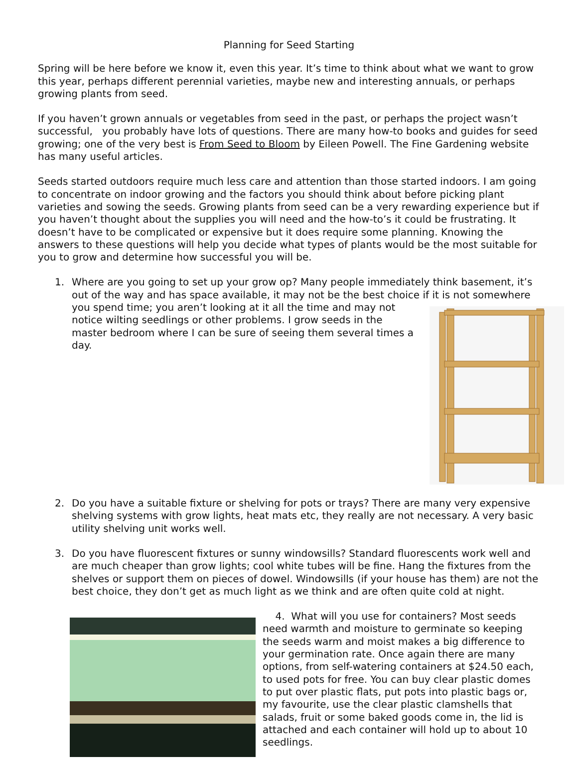Planning for Seed Starting
Spring will be here before we know it, even this year. It’s time to think about what we want to grow this year, perhaps different perennial varieties, maybe new and interesting annuals, or perhaps growing plants from seed.
If you haven’t grown annuals or vegetables from seed in the past, or perhaps the project wasn’t successful, you probably have lots of questions. There are many how-to books and guides for seed growing; one of the very best is From Seed to Bloom by Eileen Powell. The Fine Gardening website has many useful articles.
Seeds started outdoors require much less care and attention than those started indoors. I am going to concentrate on indoor growing and the factors you should think about before picking plant varieties and sowing the seeds. Growing plants from seed can be a very rewarding experience but if you haven’t thought about the supplies you will need and the how-to’s it could be frustrating. It doesn’t have to be complicated or expensive but it does require some planning. Knowing the answers to these questions will help you decide what types of plants would be the most suitable for you to grow and determine how successful you will be.
1. Where are you going to set up your grow op? Many people immediately think basement, it’s out of the way and has space available, it may not be the best choice if it is not somewhere you spend time; you aren’t looking at it all the time and may not notice wilting seedlings or other problems. I grow seeds in the master bedroom where I can be sure of seeing them several times a day.
2. Do you have a suitable fixture or shelving for pots or trays? There are many very expensive shelving systems with grow lights, heat mats etc, they really are not necessary. A very basic utility shelving unit works well.
3. Do you have fluorescent fixtures or sunny windowsills? Standard fluorescents work well and are much cheaper than grow lights; cool white tubes will be fine. Hang the fixtures from the shelves or support them on pieces of dowel. Windowsills (if your house has them) are not the best choice, they don’t get as much light as we think and are often quite cold at night.
4. What will you use for containers? Most seeds need warmth and moisture to germinate so keeping the seeds warm and moist makes a big difference to your germination rate. Once again there are many options, from self-watering containers at $24.50 each, to used pots for free. You can buy clear plastic domes to put over plastic flats, put pots into plastic bags or, my favourite, use the clear plastic clamshells that salads, fruit or some baked goods come in, the lid is attached and each container will hold up to about 10 seedlings.